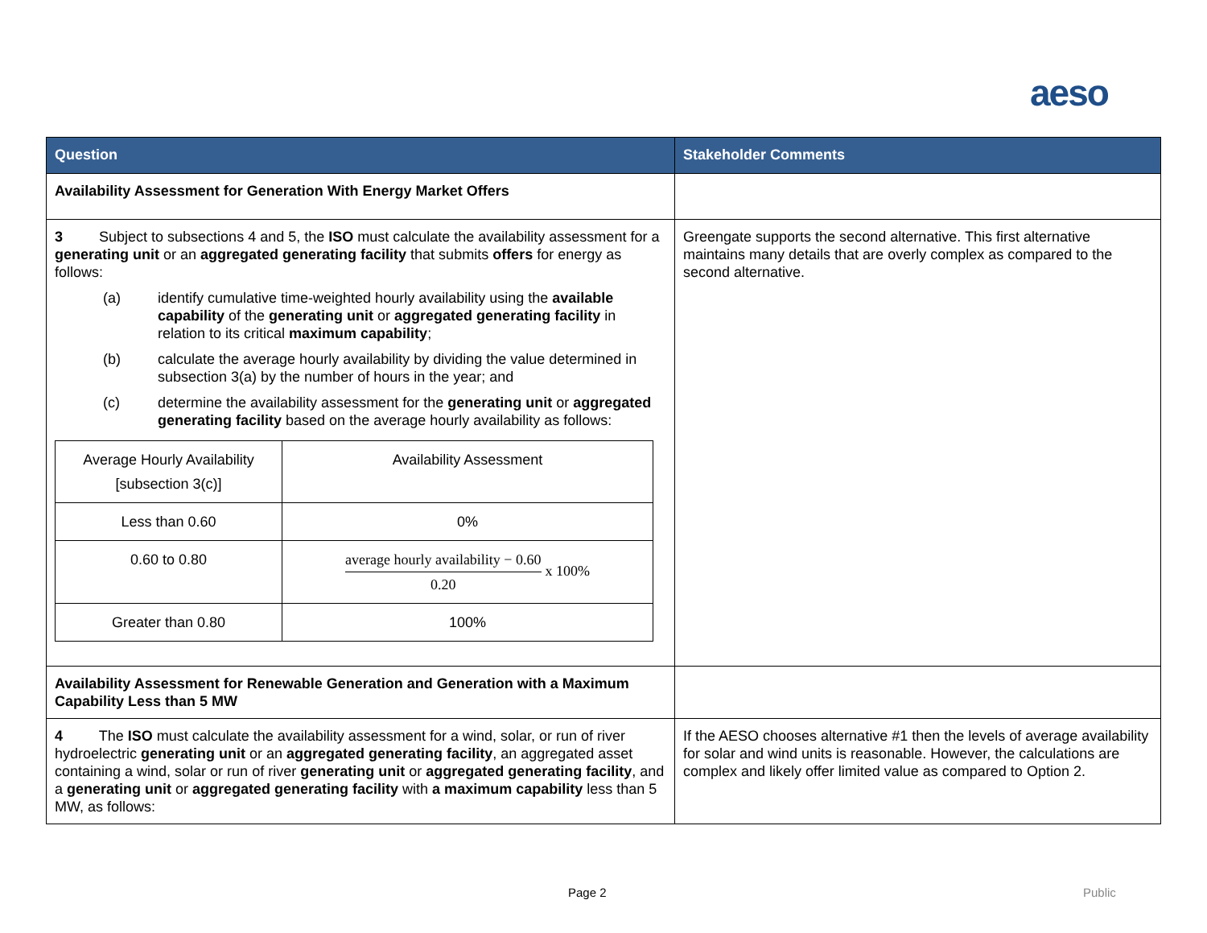aeso
| Question | Stakeholder Comments |
| --- | --- |
| Availability Assessment for Generation With Energy Market Offers | |
| 3 Subject to subsections 4 and 5, the ISO must calculate the availability assessment for a generating unit or an aggregated generating facility that submits offers for energy as follows: (a) identify cumulative time-weighted hourly availability using the available capability of the generating unit or aggregated generating facility in relation to its critical maximum capability ; (b) calculate the average hourly availability by dividing the value determined in subsection 3(a) by the number of hours in the year; and (c) determine the availability assessment for the generating unit or aggregated generating facility based on the average hourly availability as follows: / Average Hourly Availability [subsection 3(c)] / Availability Assessment / / Less than 0.60 / 0% / / 0.60 to 0.80 / average hourly availability − 0.60 0.20 x 100% / / Greater than 0.80 / 100% / | Greengate supports the second alternative. This first alternative maintains many details that are overly complex as compared to the second alternative. |
| Availability Assessment for Renewable Generation and Generation with a Maximum Capability Less than 5 MW | |
| 4 The ISO must calculate the availability assessment for a wind, solar, or run of river hydroelectric generating unit or an aggregated generating facility , an aggregated asset containing a wind, solar or run of river generating unit or aggregated generating facility , and a generating unit or aggregated generating facility with a maximum capability less than 5 MW, as follows: | If the AESO chooses alternative #1 then the levels of average availability for solar and wind units is reasonable. However, the calculations are complex and likely offer limited value as compared to Option 2. |
Page 2 Public